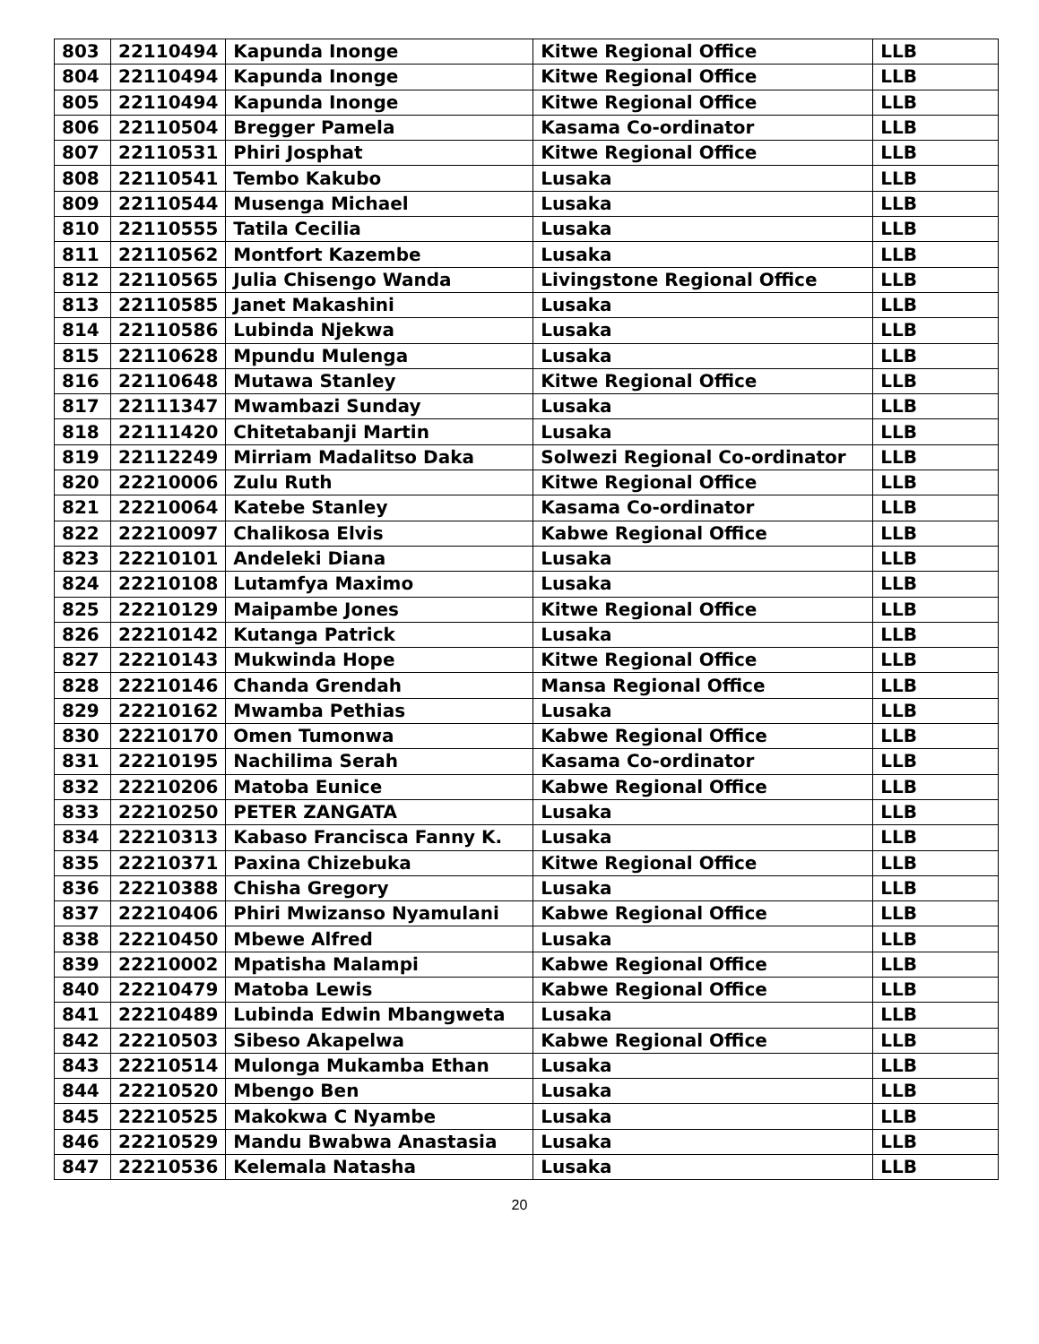| 803 | 22110494 | Kapunda Inonge | Kitwe Regional Office | LLB |
| 804 | 22110494 | Kapunda Inonge | Kitwe Regional Office | LLB |
| 805 | 22110494 | Kapunda Inonge | Kitwe Regional Office | LLB |
| 806 | 22110504 | Bregger Pamela | Kasama Co-ordinator | LLB |
| 807 | 22110531 | Phiri Josphat | Kitwe Regional Office | LLB |
| 808 | 22110541 | Tembo Kakubo | Lusaka | LLB |
| 809 | 22110544 | Musenga Michael | Lusaka | LLB |
| 810 | 22110555 | Tatila Cecilia | Lusaka | LLB |
| 811 | 22110562 | Montfort Kazembe | Lusaka | LLB |
| 812 | 22110565 | Julia Chisengo Wanda | Livingstone Regional Office | LLB |
| 813 | 22110585 | Janet Makashini | Lusaka | LLB |
| 814 | 22110586 | Lubinda Njekwa | Lusaka | LLB |
| 815 | 22110628 | Mpundu Mulenga | Lusaka | LLB |
| 816 | 22110648 | Mutawa Stanley | Kitwe Regional Office | LLB |
| 817 | 22111347 | Mwambazi Sunday | Lusaka | LLB |
| 818 | 22111420 | Chitetabanji Martin | Lusaka | LLB |
| 819 | 22112249 | Mirriam Madalitso Daka | Solwezi Regional Co-ordinator | LLB |
| 820 | 22210006 | Zulu Ruth | Kitwe Regional Office | LLB |
| 821 | 22210064 | Katebe Stanley | Kasama Co-ordinator | LLB |
| 822 | 22210097 | Chalikosa Elvis | Kabwe Regional Office | LLB |
| 823 | 22210101 | Andeleki Diana | Lusaka | LLB |
| 824 | 22210108 | Lutamfya Maximo | Lusaka | LLB |
| 825 | 22210129 | Maipambe Jones | Kitwe Regional Office | LLB |
| 826 | 22210142 | Kutanga Patrick | Lusaka | LLB |
| 827 | 22210143 | Mukwinda Hope | Kitwe Regional Office | LLB |
| 828 | 22210146 | Chanda Grendah | Mansa Regional Office | LLB |
| 829 | 22210162 | Mwamba Pethias | Lusaka | LLB |
| 830 | 22210170 | Omen Tumonwa | Kabwe Regional Office | LLB |
| 831 | 22210195 | Nachilima Serah | Kasama Co-ordinator | LLB |
| 832 | 22210206 | Matoba Eunice | Kabwe Regional Office | LLB |
| 833 | 22210250 | PETER ZANGATA | Lusaka | LLB |
| 834 | 22210313 | Kabaso Francisca Fanny K. | Lusaka | LLB |
| 835 | 22210371 | Paxina Chizebuka | Kitwe Regional Office | LLB |
| 836 | 22210388 | Chisha Gregory | Lusaka | LLB |
| 837 | 22210406 | Phiri Mwizanso Nyamulani | Kabwe Regional Office | LLB |
| 838 | 22210450 | Mbewe Alfred | Lusaka | LLB |
| 839 | 22210002 | Mpatisha Malampi | Kabwe Regional Office | LLB |
| 840 | 22210479 | Matoba Lewis | Kabwe Regional Office | LLB |
| 841 | 22210489 | Lubinda Edwin Mbangweta | Lusaka | LLB |
| 842 | 22210503 | Sibeso Akapelwa | Kabwe Regional Office | LLB |
| 843 | 22210514 | Mulonga Mukamba Ethan | Lusaka | LLB |
| 844 | 22210520 | Mbengo Ben | Lusaka | LLB |
| 845 | 22210525 | Makokwa C Nyambe | Lusaka | LLB |
| 846 | 22210529 | Mandu Bwabwa Anastasia | Lusaka | LLB |
| 847 | 22210536 | Kelemala Natasha | Lusaka | LLB |
20